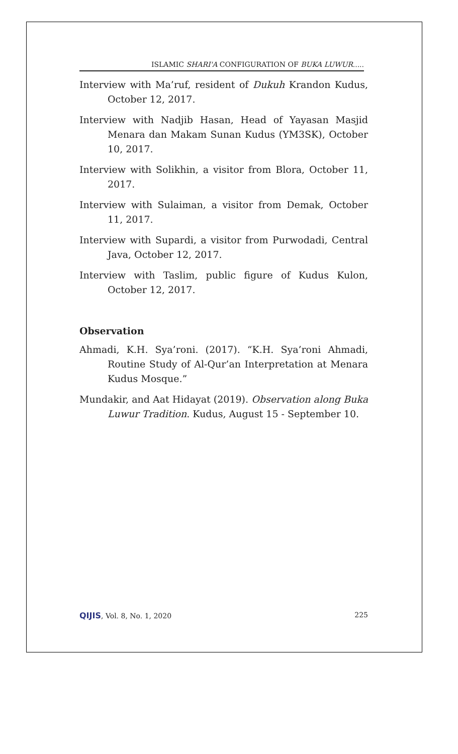ISLAMIC SHARI'A CONFIGURATION OF BUKA LUWUR.....
Interview with Ma’ruf, resident of Dukuh Krandon Kudus, October 12, 2017.
Interview with Nadjib Hasan, Head of Yayasan Masjid Menara dan Makam Sunan Kudus (YM3SK), October 10, 2017.
Interview with Solikhin, a visitor from Blora, October 11, 2017.
Interview with Sulaiman, a visitor from Demak, October 11, 2017.
Interview with Supardi, a visitor from Purwodadi, Central Java, October 12, 2017.
Interview with Taslim, public figure of Kudus Kulon, October 12, 2017.
Observation
Ahmadi, K.H. Sya’roni. (2017). “K.H. Sya’roni Ahmadi, Routine Study of Al-Qur’an Interpretation at Menara Kudus Mosque.”
Mundakir, and Aat Hidayat (2019). Observation along Buka Luwur Tradition. Kudus, August 15 - September 10.
QIJIS, Vol. 8, No. 1, 2020 225